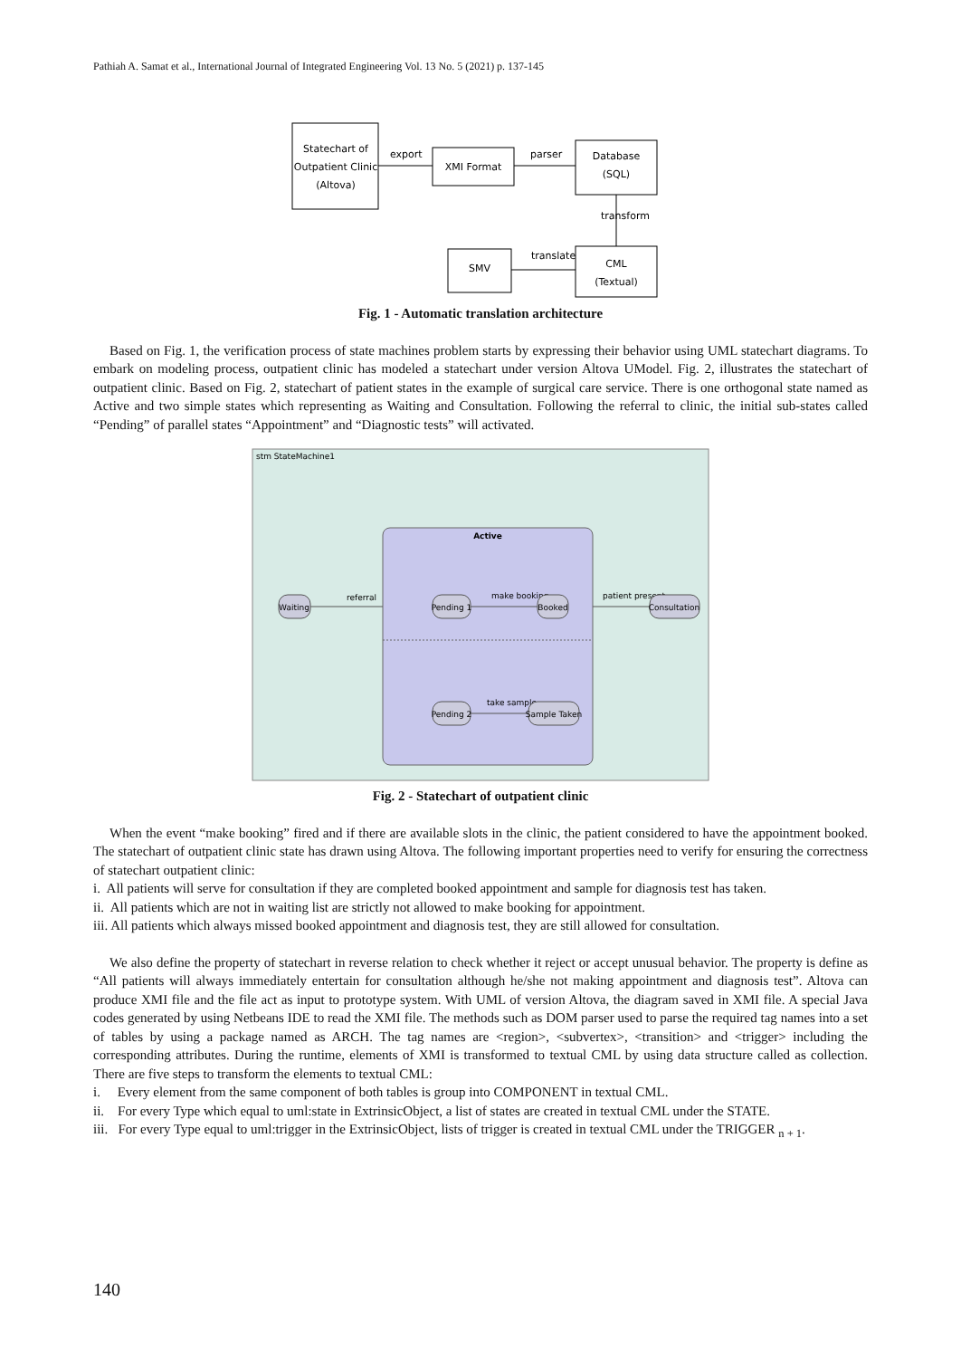Pathiah A. Samat et al., International Journal of Integrated Engineering Vol. 13 No. 5 (2021) p. 137-145
Statechart of
Outpatient Clinic
(Altova)
export
XMI Format
parser
Database
(SQL)
transform
CML
(Textual)
translate
SMV
Fig. 1 - Automatic translation architecture
Based on Fig. 1, the verification process of state machines problem starts by expressing their behavior using UML statechart diagrams. To embark on modeling process, outpatient clinic has modeled a statechart under version Altova UModel. Fig. 2, illustrates the statechart of outpatient clinic. Based on Fig. 2, statechart of patient states in the example of surgical care service. There is one orthogonal state named as Active and two simple states which representing as Waiting and Consultation. Following the referral to clinic, the initial sub-states called “Pending” of parallel states “Appointment” and “Diagnostic tests” will activated.
stm StateMachine1
Active
Waiting
referral
Pending 1
make booking
Booked
patient present
Consultation
Pending 2
take sample
Sample Taken
Fig. 2 - Statechart of outpatient clinic
When the event “make booking” fired and if there are available slots in the clinic, the patient considered to have the appointment booked. The statechart of outpatient clinic state has drawn using Altova. The following important properties need to verify for ensuring the correctness of statechart outpatient clinic:
i. All patients will serve for consultation if they are completed booked appointment and sample for diagnosis test has taken.
ii. All patients which are not in waiting list are strictly not allowed to make booking for appointment.
iii. All patients which always missed booked appointment and diagnosis test, they are still allowed for consultation.
We also define the property of statechart in reverse relation to check whether it reject or accept unusual behavior. The property is define as “All patients will always immediately entertain for consultation although he/she not making appointment and diagnosis test”. Altova can produce XMI file and the file act as input to prototype system. With UML of version Altova, the diagram saved in XMI file. A special Java codes generated by using Netbeans IDE to read the XMI file. The methods such as DOM parser used to parse the required tag names into a set of tables by using a package named as ARCH. The tag names are <region>, <subvertex>, <transition> and <trigger> including the corresponding attributes. During the runtime, elements of XMI is transformed to textual CML by using data structure called as collection. There are five steps to transform the elements to textual CML:
i. Every element from the same component of both tables is group into COMPONENT in textual CML.
ii. For every Type which equal to uml:state in ExtrinsicObject, a list of states are created in textual CML under the STATE.
iii. For every Type equal to uml:trigger in the ExtrinsicObject, lists of trigger is created in textual CML under the TRIGGER <sub>n + 1</sub>.
140